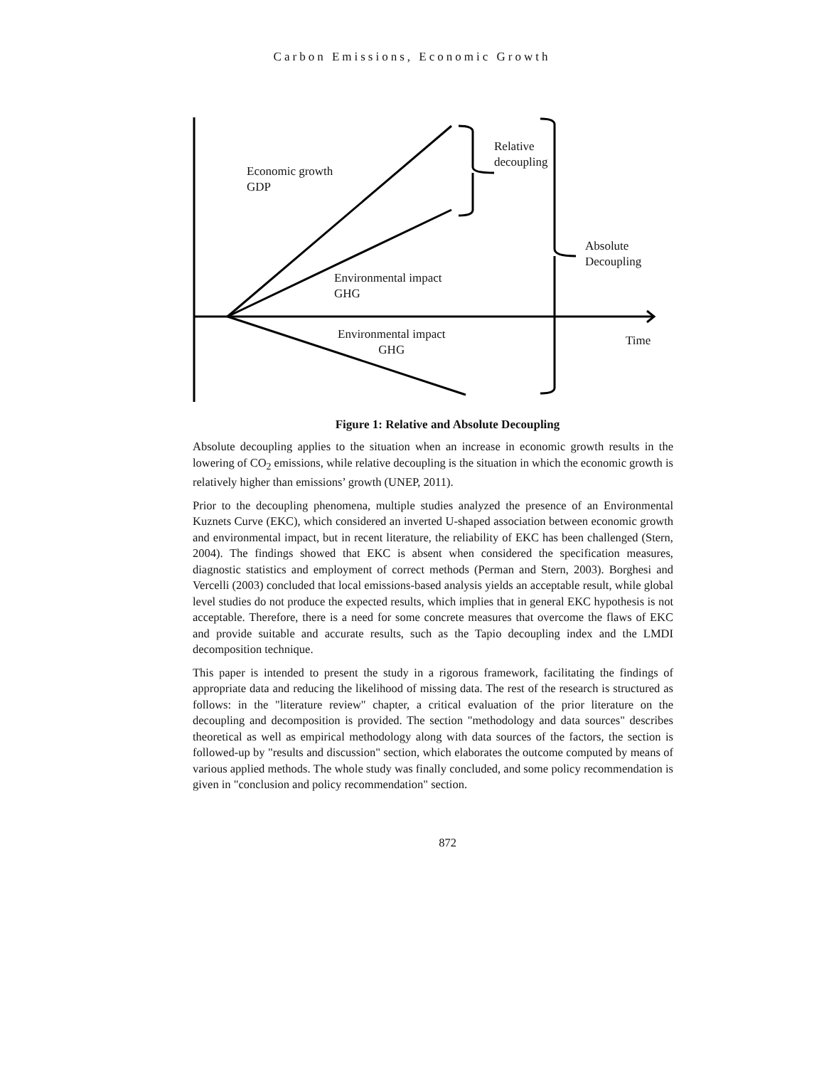Carbon Emissions, Economic Growth
Economic growth
GDP
Relative
decoupling
Absolute
Decoupling
Environmental impact
GHG
Environmental impact
GHG
Time
Figure 1: Relative and Absolute Decoupling
Absolute decoupling applies to the situation when an increase in economic growth results in the lowering of CO<sub>2</sub> emissions, while relative decoupling is the situation in which the economic growth is relatively higher than emissions’ growth (UNEP, 2011).
Prior to the decoupling phenomena, multiple studies analyzed the presence of an Environmental Kuznets Curve (EKC), which considered an inverted U-shaped association between economic growth and environmental impact, but in recent literature, the reliability of EKC has been challenged (Stern, 2004). The findings showed that EKC is absent when considered the specification measures, diagnostic statistics and employment of correct methods (Perman and Stern, 2003). Borghesi and Vercelli (2003) concluded that local emissions-based analysis yields an acceptable result, while global level studies do not produce the expected results, which implies that in general EKC hypothesis is not acceptable. Therefore, there is a need for some concrete measures that overcome the flaws of EKC and provide suitable and accurate results, such as the Tapio decoupling index and the LMDI decomposition technique.
This paper is intended to present the study in a rigorous framework, facilitating the findings of appropriate data and reducing the likelihood of missing data. The rest of the research is structured as follows: in the "literature review" chapter, a critical evaluation of the prior literature on the decoupling and decomposition is provided. The section "methodology and data sources" describes theoretical as well as empirical methodology along with data sources of the factors, the section is followed-up by "results and discussion" section, which elaborates the outcome computed by means of various applied methods. The whole study was finally concluded, and some policy recommendation is given in "conclusion and policy recommendation" section.
872